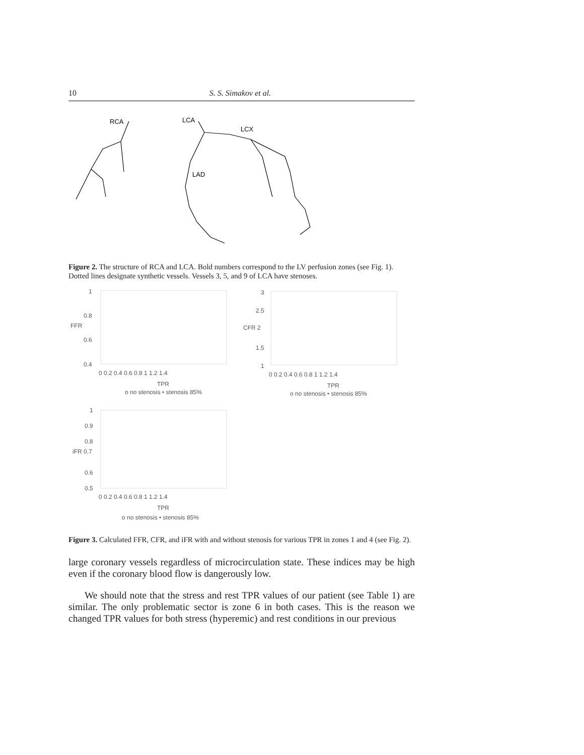10 S. S. Simakov et al.
RCA
LCA
LCX
LAD
Figure 2. The structure of RCA and LCA. Bold numbers correspond to the LV perfusion zones (see Fig. 1). Dotted lines designate synthetic vessels. Vessels 3, 5, and 9 of LCA have stenoses.
1
0.8
FFR
0.6
0.4
0 0.2 0.4 0.6 0.8 1 1.2 1.4
TPR
o no stenosis • stenosis 85%
3
2.5
CFR 2
1.5
1
0 0.2 0.4 0.6 0.8 1 1.2 1.4
TPR
o no stenosis • stenosis 85%
1
0.9
0.8
iFR 0.7
0.6
0.5
0 0.2 0.4 0.6 0.8 1 1.2 1.4
TPR
o no stenosis • stenosis 85%
Figure 3. Calculated FFR, CFR, and iFR with and without stenosis for various TPR in zones 1 and 4 (see Fig. 2).
large coronary vessels regardless of microcirculation state. These indices may be high even if the coronary blood flow is dangerously low.
We should note that the stress and rest TPR values of our patient (see Table 1) are similar. The only problematic sector is zone 6 in both cases. This is the reason we changed TPR values for both stress (hyperemic) and rest conditions in our previous